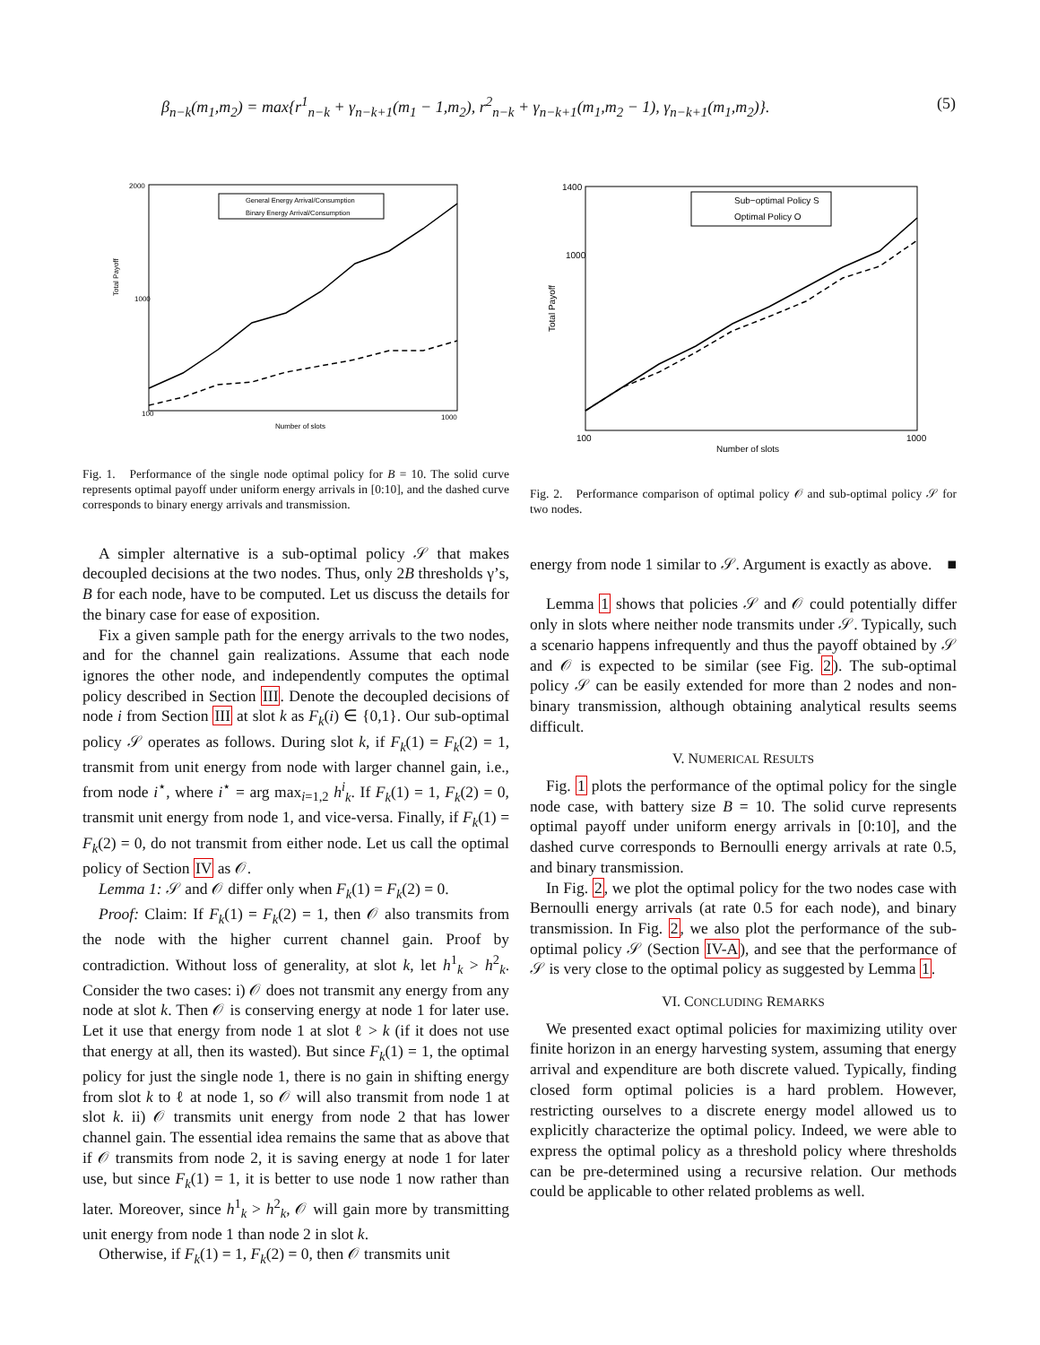β<sub>n−k</sub>(m<sub>1</sub>,m<sub>2</sub>) = max{r<sup>1</sup><sub>n−k</sub> + γ<sub>n−k+1</sub>(m<sub>1</sub> − 1,m<sub>2</sub>), r<sup>2</sup><sub>n−k</sub> + γ<sub>n−k+1</sub>(m<sub>1</sub>,m<sub>2</sub> − 1), γ<sub>n−k+1</sub>(m<sub>1</sub>,m<sub>2</sub>)}. (5)
Total Payoff
Number of slots
100
1000
2000
1000
General Energy Arrival/Consumption
Binary Energy Arrival/Consumption
Fig. 1. Performance of the single node optimal policy for B = 10. The solid curve represents optimal payoff under uniform energy arrivals in [0:10], and the dashed curve corresponds to binary energy arrivals and transmission.
A simpler alternative is a sub-optimal policy 𝒮 that makes decoupled decisions at the two nodes. Thus, only 2B thresholds γ’s, B for each node, have to be computed. Let us discuss the details for the binary case for ease of exposition.
Fix a given sample path for the energy arrivals to the two nodes, and for the channel gain realizations. Assume that each node ignores the other node, and independently computes the optimal policy described in Section III. Denote the decoupled decisions of node i from Section III at slot k as F<sub>k</sub>(i) ∈ {0,1}. Our sub-optimal policy 𝒮 operates as follows. During slot k, if F<sub>k</sub>(1) = F<sub>k</sub>(2) = 1, transmit from unit energy from node with larger channel gain, i.e., from node i<sup>⋆</sup>, where i<sup>⋆</sup> = arg max<sub>i=1,2</sub> h<sup>i</sup><sub>k</sub>. If F<sub>k</sub>(1) = 1, F<sub>k</sub>(2) = 0, transmit unit energy from node 1, and vice-versa. Finally, if F<sub>k</sub>(1) = F<sub>k</sub>(2) = 0, do not transmit from either node. Let us call the optimal policy of Section IV as 𝒪.
Lemma 1: 𝒮 and 𝒪 differ only when F<sub>k</sub>(1) = F<sub>k</sub>(2) = 0.
Proof: Claim: If F<sub>k</sub>(1) = F<sub>k</sub>(2) = 1, then 𝒪 also transmits from the node with the higher current channel gain. Proof by contradiction. Without loss of generality, at slot k, let h<sup>1</sup><sub>k</sub> > h<sup>2</sup><sub>k</sub>. Consider the two cases: i) 𝒪 does not transmit any energy from any node at slot k. Then 𝒪 is conserving energy at node 1 for later use. Let it use that energy from node 1 at slot ℓ > k (if it does not use that energy at all, then its wasted). But since F<sub>k</sub>(1) = 1, the optimal policy for just the single node 1, there is no gain in shifting energy from slot k to ℓ at node 1, so 𝒪 will also transmit from node 1 at slot k. ii) 𝒪 transmits unit energy from node 2 that has lower channel gain. The essential idea remains the same that as above that if 𝒪 transmits from node 2, it is saving energy at node 1 for later use, but since F<sub>k</sub>(1) = 1, it is better to use node 1 now rather than later. Moreover, since h<sup>1</sup><sub>k</sub> > h<sup>2</sup><sub>k</sub>, 𝒪 will gain more by transmitting unit energy from node 1 than node 2 in slot k.
Otherwise, if F<sub>k</sub>(1) = 1, F<sub>k</sub>(2) = 0, then 𝒪 transmits unit
Total Payoff
Number of slots
100
1000
1400
1000
Sub−optimal Policy S
Optimal Policy O
Fig. 2. Performance comparison of optimal policy 𝒪 and sub-optimal policy 𝒮 for two nodes.
energy from node 1 similar to 𝒮. Argument is exactly as above. ■
Lemma 1 shows that policies 𝒮 and 𝒪 could potentially differ only in slots where neither node transmits under 𝒮. Typically, such a scenario happens infrequently and thus the payoff obtained by 𝒮 and 𝒪 is expected to be similar (see Fig. 2). The sub-optimal policy 𝒮 can be easily extended for more than 2 nodes and non-binary transmission, although obtaining analytical results seems difficult.
V. NUMERICAL RESULTS
Fig. 1 plots the performance of the optimal policy for the single node case, with battery size B = 10. The solid curve represents optimal payoff under uniform energy arrivals in [0:10], and the dashed curve corresponds to Bernoulli energy arrivals at rate 0.5, and binary transmission.
In Fig. 2, we plot the optimal policy for the two nodes case with Bernoulli energy arrivals (at rate 0.5 for each node), and binary transmission. In Fig. 2, we also plot the performance of the sub-optimal policy 𝒮 (Section IV-A), and see that the performance of 𝒮 is very close to the optimal policy as suggested by Lemma 1.
VI. CONCLUDING REMARKS
We presented exact optimal policies for maximizing utility over finite horizon in an energy harvesting system, assuming that energy arrival and expenditure are both discrete valued. Typically, finding closed form optimal policies is a hard problem. However, restricting ourselves to a discrete energy model allowed us to explicitly characterize the optimal policy. Indeed, we were able to express the optimal policy as a threshold policy where thresholds can be pre-determined using a recursive relation. Our methods could be applicable to other related problems as well.